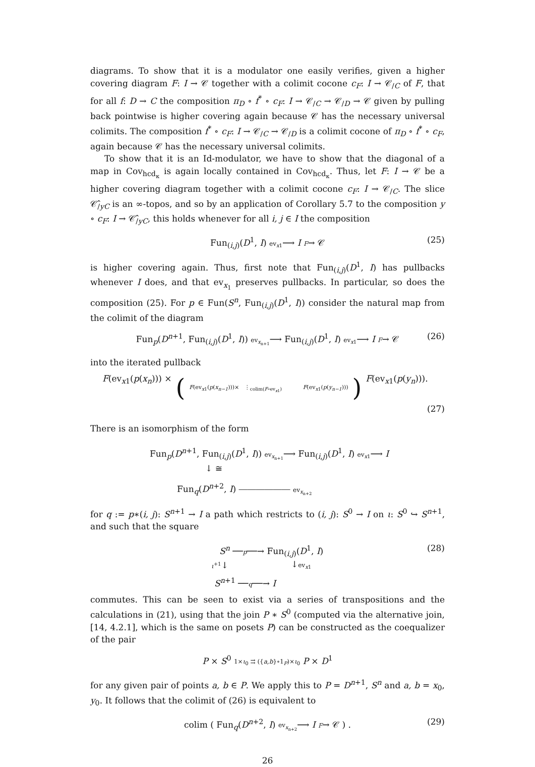diagrams. To show that it is a modulator one easily verifies, given a higher covering diagram F: I → 𝒞 together with a colimit cocone c<sub>F</sub>: I → 𝒞<sub>/C</sub> of F, that for all f: D → C the composition π<sub>D</sub> ∘ f<sup>*</sup> ∘ c<sub>F</sub>: I → 𝒞<sub>/C</sub> → 𝒞<sub>/D</sub> → 𝒞 given by pulling back pointwise is higher covering again because 𝒞 has the necessary universal colimits. The composition f<sup>*</sup> ∘ c<sub>F</sub>: I → 𝒞<sub>/C</sub> → 𝒞<sub>/D</sub> is a colimit cocone of π<sub>D</sub> ∘ f<sup>*</sup> ∘ c<sub>F</sub>, again because 𝒞 has the necessary universal colimits.
To show that it is an Id-modulator, we have to show that the diagonal of a map in Cov<sub>hcd<sub>κ</sub></sub> is again locally contained in Cov<sub>hcd<sub>κ</sub></sub>. Thus, let F: I → 𝒞 be a higher covering diagram together with a colimit cocone c<sub>F</sub>: I → 𝒞<sub>/C</sub>. The slice 𝒞̂<sub>/yC</sub> is an ∞-topos, and so by an application of Corollary 5.7 to the composition y ∘ c<sub>F</sub>: I → 𝒞̂<sub>/yC</sub>, this holds whenever for all i, j ∈ I the composition
Fun<sub>(i,j)</sub>(D<sup>1</sup>, I) ev<sub>x1</sub>⟶ I F→ 𝒞 (25)
is higher covering again. Thus, first note that Fun<sub>(i,j)</sub>(D<sup>1</sup>, I) has pullbacks whenever I does, and that ev<sub>x<sub>1</sub></sub> preserves pullbacks. In particular, so does the composition (25). For p ∈ Fun(S<sup>n</sup>, Fun<sub>(i,j)</sub>(D<sup>1</sup>, I)) consider the natural map from the colimit of the diagram
Fun<sub>p</sub>(D<sup>n+1</sup>, Fun<sub>(i,j)</sub>(D<sup>1</sup>, I)) ev<sub>x<sub>n+1</sub></sub>⟶ Fun<sub>(i,j)</sub>(D<sup>1</sup>, I) ev<sub>x1</sub>⟶ I F→ 𝒞 (26)
into the iterated pullback
F(ev<sub>x1</sub>(p(x<sub>n</sub>))) × ( F(ev<sub>x1</sub>(p(x<sub>n−1</sub>)))× ⋮<sub>colim(F∘ev<sub>x1</sub>)</sub> F(ev<sub>x1</sub>(p(y<sub>n−1</sub>))) ) F(ev<sub>x1</sub>(p(y<sub>n</sub>))).
(27)
There is an isomorphism of the form
Fun<sub>p</sub>(D<sup>n+1</sup>, Fun<sub>(i,j)</sub>(D<sup>1</sup>, I)) ev<sub>x<sub>n+1</sub></sub>⟶ Fun<sub>(i,j)</sub>(D<sup>1</sup>, I) ev<sub>x1</sub>⟶ I
↓ ≅
Fun<sub>q</sub>(D<sup>n+2</sup>, I) ⎯⎯⎯⎯⎯⎯ ev<sub>x<sub>n+2</sub></sub>
for q := p∗(i, j): S<sup>n+1</sup> → I a path which restricts to (i, j): S<sup>0</sup> → I on ι: S<sup>0</sup> ↪ S<sup>n+1</sup>, and such that the square
S<sup>n</sup> ──p──→ Fun<sub>(i,j)</sub>(D<sup>1</sup>, I) (28)
ι<sup>+1</sup>↓ ↓ev<sub>x1</sub>
S<sup>n+1</sup> ──q──→ I
commutes. This can be seen to exist via a series of transpositions and the calculations in (21), using that the join P ∗ S<sup>0</sup> (computed via the alternative join, [14, 4.2.1], which is the same on posets P) can be constructed as the coequalizer of the pair
P × S<sup>0</sup> 1×ι<sub>0</sub> ⇉ ({a,b}∘1<sub>P</sub>)×ι<sub>0</sub> P × D<sup>1</sup>
for any given pair of points a, b ∈ P. We apply this to P = D<sup>n+1</sup>, S<sup>n</sup> and a, b = x<sub>0</sub>, y<sub>0</sub>. It follows that the colimit of (26) is equivalent to
colim ( Fun<sub>q</sub>(D<sup>n+2</sup>, I) ev<sub>x<sub>n+2</sub></sub>⟶ I F→ 𝒞 ) . (29)
26